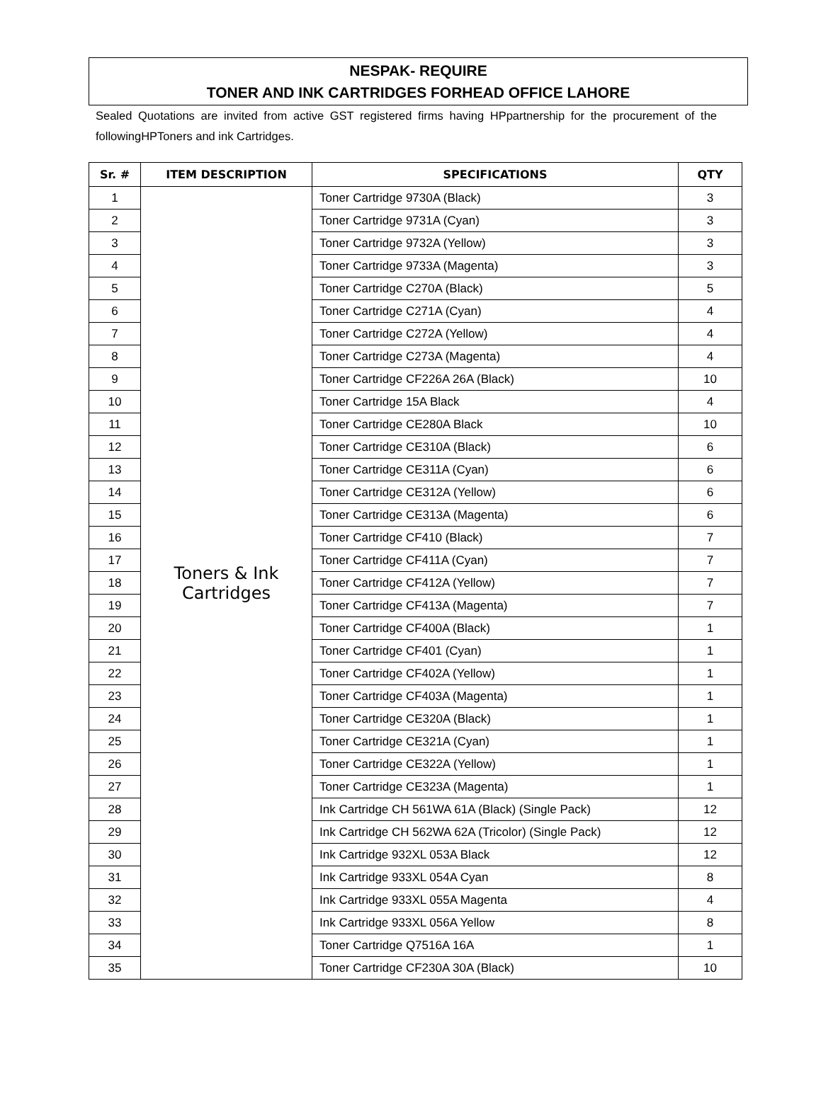NESPAK- REQUIRE
TONER AND INK CARTRIDGES FORHEAD OFFICE LAHORE
Sealed Quotations are invited from active GST registered firms having HPpartnership for the procurement of the followingHPToners and ink Cartridges.
| Sr. # | ITEM DESCRIPTION | SPECIFICATIONS | QTY |
| --- | --- | --- | --- |
| 1 | Toners & Ink Cartridges | Toner Cartridge 9730A (Black) | 3 |
| 2 | | Toner Cartridge 9731A (Cyan) | 3 |
| 3 | | Toner Cartridge 9732A (Yellow) | 3 |
| 4 | | Toner Cartridge 9733A (Magenta) | 3 |
| 5 | | Toner Cartridge C270A (Black) | 5 |
| 6 | | Toner Cartridge C271A (Cyan) | 4 |
| 7 | | Toner Cartridge C272A (Yellow) | 4 |
| 8 | | Toner Cartridge C273A (Magenta) | 4 |
| 9 | | Toner Cartridge CF226A 26A (Black) | 10 |
| 10 | | Toner Cartridge 15A Black | 4 |
| 11 | | Toner Cartridge CE280A Black | 10 |
| 12 | | Toner Cartridge CE310A (Black) | 6 |
| 13 | | Toner Cartridge CE311A (Cyan) | 6 |
| 14 | | Toner Cartridge CE312A (Yellow) | 6 |
| 15 | | Toner Cartridge CE313A (Magenta) | 6 |
| 16 | | Toner Cartridge CF410 (Black) | 7 |
| 17 | | Toner Cartridge CF411A (Cyan) | 7 |
| 18 | | Toner Cartridge CF412A (Yellow) | 7 |
| 19 | | Toner Cartridge CF413A (Magenta) | 7 |
| 20 | | Toner Cartridge CF400A (Black) | 1 |
| 21 | | Toner Cartridge CF401 (Cyan) | 1 |
| 22 | | Toner Cartridge CF402A (Yellow) | 1 |
| 23 | | Toner Cartridge CF403A (Magenta) | 1 |
| 24 | | Toner Cartridge CE320A (Black) | 1 |
| 25 | | Toner Cartridge CE321A (Cyan) | 1 |
| 26 | | Toner Cartridge CE322A (Yellow) | 1 |
| 27 | | Toner Cartridge CE323A (Magenta) | 1 |
| 28 | | Ink Cartridge CH 561WA 61A (Black) (Single Pack) | 12 |
| 29 | | Ink Cartridge CH 562WA 62A (Tricolor) (Single Pack) | 12 |
| 30 | | Ink Cartridge 932XL 053A Black | 12 |
| 31 | | Ink Cartridge 933XL 054A Cyan | 8 |
| 32 | | Ink Cartridge 933XL 055A Magenta | 4 |
| 33 | | Ink Cartridge 933XL 056A Yellow | 8 |
| 34 | | Toner Cartridge Q7516A 16A | 1 |
| 35 | | Toner Cartridge CF230A 30A (Black) | 10 |